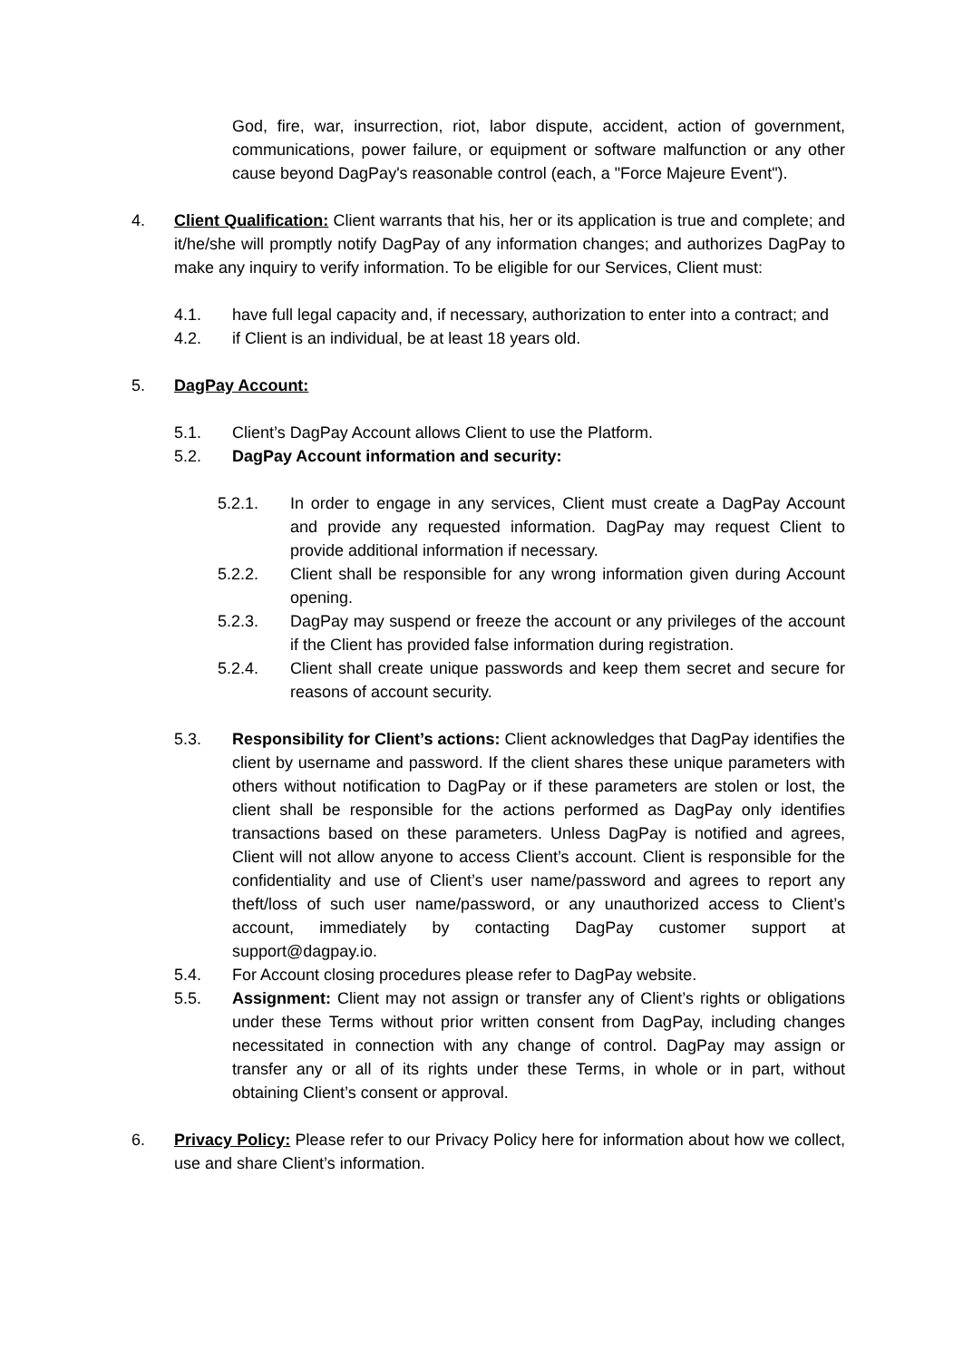God, fire, war, insurrection, riot, labor dispute, accident, action of government, communications, power failure, or equipment or software malfunction or any other cause beyond DagPay's reasonable control (each, a "Force Majeure Event").
4. Client Qualification: Client warrants that his, her or its application is true and complete; and it/he/she will promptly notify DagPay of any information changes; and authorizes DagPay to make any inquiry to verify information. To be eligible for our Services, Client must:
4.1. have full legal capacity and, if necessary, authorization to enter into a contract; and
4.2. if Client is an individual, be at least 18 years old.
5. DagPay Account:
5.1. Client’s DagPay Account allows Client to use the Platform.
5.2. DagPay Account information and security:
5.2.1. In order to engage in any services, Client must create a DagPay Account and provide any requested information. DagPay may request Client to provide additional information if necessary.
5.2.2. Client shall be responsible for any wrong information given during Account opening.
5.2.3. DagPay may suspend or freeze the account or any privileges of the account if the Client has provided false information during registration.
5.2.4. Client shall create unique passwords and keep them secret and secure for reasons of account security.
5.3. Responsibility for Client’s actions: Client acknowledges that DagPay identifies the client by username and password. If the client shares these unique parameters with others without notification to DagPay or if these parameters are stolen or lost, the client shall be responsible for the actions performed as DagPay only identifies transactions based on these parameters. Unless DagPay is notified and agrees, Client will not allow anyone to access Client’s account. Client is responsible for the confidentiality and use of Client’s user name/password and agrees to report any theft/loss of such user name/password, or any unauthorized access to Client’s account, immediately by contacting DagPay customer support at support@dagpay.io.
5.4. For Account closing procedures please refer to DagPay website.
5.5. Assignment: Client may not assign or transfer any of Client’s rights or obligations under these Terms without prior written consent from DagPay, including changes necessitated in connection with any change of control. DagPay may assign or transfer any or all of its rights under these Terms, in whole or in part, without obtaining Client’s consent or approval.
6. Privacy Policy: Please refer to our Privacy Policy here for information about how we collect, use and share Client’s information.